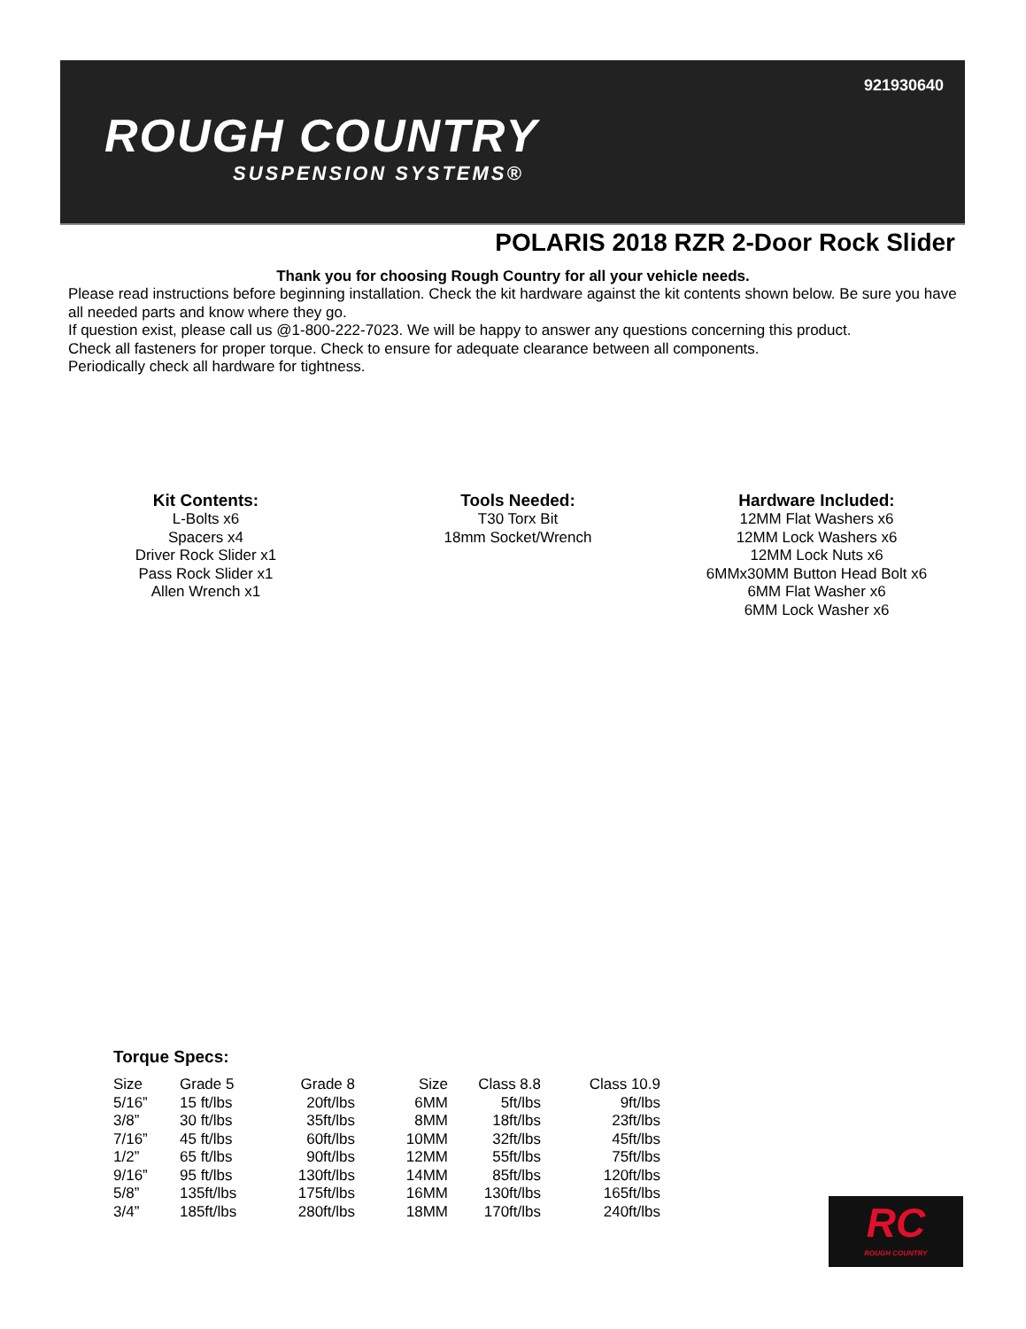921930640
ROUGH COUNTRY
SUSPENSION SYSTEMS®
POLARIS 2018 RZR 2-Door Rock Slider
Thank you for choosing Rough Country for all your vehicle needs.
Please read instructions before beginning installation. Check the kit hardware against the kit contents shown below. Be sure you have all needed parts and know where they go.
If question exist, please call us @1-800-222-7023. We will be happy to answer any questions concerning this product.
Check all fasteners for proper torque. Check to ensure for adequate clearance between all components.
Periodically check all hardware for tightness.
Kit Contents:
L-Bolts x6
Spacers x4
Driver Rock Slider x1
Pass Rock Slider x1
Allen Wrench x1
Tools Needed:
T30 Torx Bit
18mm Socket/Wrench
Hardware Included:
12MM Flat Washers x6
12MM Lock Washers x6
12MM Lock Nuts x6
6MMx30MM Button Head Bolt x6
6MM Flat Washer x6
6MM Lock Washer x6
Torque Specs:
| Size | Grade 5 | Grade 8 | Size | Class 8.8 | Class 10.9 |
| --- | --- | --- | --- | --- | --- |
| 5/16” | 15 ft/lbs | 20ft/lbs | 6MM | 5ft/lbs | 9ft/lbs |
| 3/8” | 30 ft/lbs | 35ft/lbs | 8MM | 18ft/lbs | 23ft/lbs |
| 7/16” | 45 ft/lbs | 60ft/lbs | 10MM | 32ft/lbs | 45ft/lbs |
| 1/2” | 65 ft/lbs | 90ft/lbs | 12MM | 55ft/lbs | 75ft/lbs |
| 9/16” | 95 ft/lbs | 130ft/lbs | 14MM | 85ft/lbs | 120ft/lbs |
| 5/8” | 135ft/lbs | 175ft/lbs | 16MM | 130ft/lbs | 165ft/lbs |
| 3/4” | 185ft/lbs | 280ft/lbs | 18MM | 170ft/lbs | 240ft/lbs |
RC
ROUGH COUNTRY